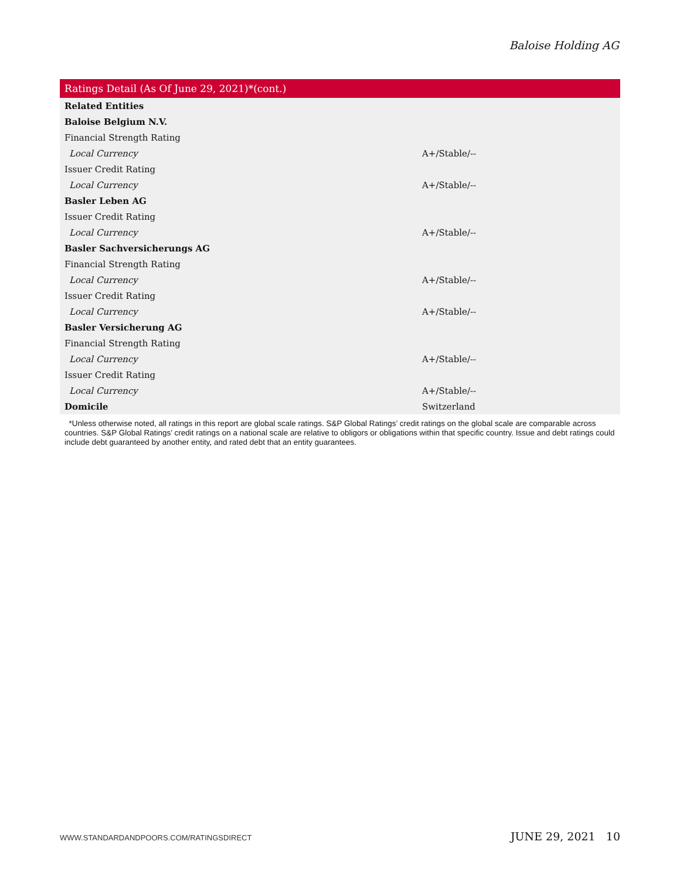Baloise Holding AG
Ratings Detail (As Of June 29, 2021)*(cont.)
| Related Entities | |
| Baloise Belgium N.V. | |
| Financial Strength Rating | |
| Local Currency | A+/Stable/-- |
| Issuer Credit Rating | |
| Local Currency | A+/Stable/-- |
| Basler Leben AG | |
| Issuer Credit Rating | |
| Local Currency | A+/Stable/-- |
| Basler Sachversicherungs AG | |
| Financial Strength Rating | |
| Local Currency | A+/Stable/-- |
| Issuer Credit Rating | |
| Local Currency | A+/Stable/-- |
| Basler Versicherung AG | |
| Financial Strength Rating | |
| Local Currency | A+/Stable/-- |
| Issuer Credit Rating | |
| Local Currency | A+/Stable/-- |
| Domicile | Switzerland |
*Unless otherwise noted, all ratings in this report are global scale ratings. S&P Global Ratings’ credit ratings on the global scale are comparable across countries. S&P Global Ratings’ credit ratings on a national scale are relative to obligors or obligations within that specific country. Issue and debt ratings could include debt guaranteed by another entity, and rated debt that an entity guarantees.
WWW.STANDARDANDPOORS.COM/RATINGSDIRECT JUNE 29, 2021 10